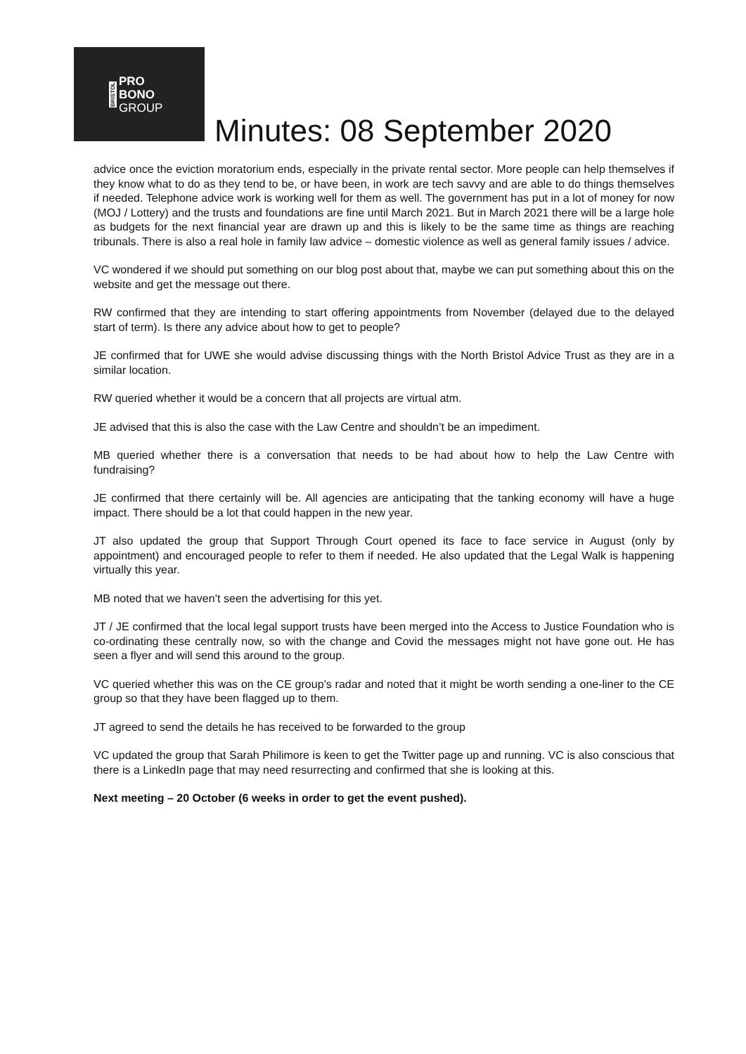BRISTOL
PRO
BONO
GROUP
Minutes: 08 September 2020
advice once the eviction moratorium ends, especially in the private rental sector. More people can help themselves if they know what to do as they tend to be, or have been, in work are tech savvy and are able to do things themselves if needed. Telephone advice work is working well for them as well. The government has put in a lot of money for now (MOJ / Lottery) and the trusts and foundations are fine until March 2021. But in March 2021 there will be a large hole as budgets for the next financial year are drawn up and this is likely to be the same time as things are reaching tribunals. There is also a real hole in family law advice – domestic violence as well as general family issues / advice.
VC wondered if we should put something on our blog post about that, maybe we can put something about this on the website and get the message out there.
RW confirmed that they are intending to start offering appointments from November (delayed due to the delayed start of term). Is there any advice about how to get to people?
JE confirmed that for UWE she would advise discussing things with the North Bristol Advice Trust as they are in a similar location.
RW queried whether it would be a concern that all projects are virtual atm.
JE advised that this is also the case with the Law Centre and shouldn’t be an impediment.
MB queried whether there is a conversation that needs to be had about how to help the Law Centre with fundraising?
JE confirmed that there certainly will be. All agencies are anticipating that the tanking economy will have a huge impact. There should be a lot that could happen in the new year.
JT also updated the group that Support Through Court opened its face to face service in August (only by appointment) and encouraged people to refer to them if needed. He also updated that the Legal Walk is happening virtually this year.
MB noted that we haven’t seen the advertising for this yet.
JT / JE confirmed that the local legal support trusts have been merged into the Access to Justice Foundation who is co-ordinating these centrally now, so with the change and Covid the messages might not have gone out. He has seen a flyer and will send this around to the group.
VC queried whether this was on the CE group’s radar and noted that it might be worth sending a one-liner to the CE group so that they have been flagged up to them.
JT agreed to send the details he has received to be forwarded to the group
VC updated the group that Sarah Philimore is keen to get the Twitter page up and running. VC is also conscious that there is a LinkedIn page that may need resurrecting and confirmed that she is looking at this.
Next meeting – 20 October (6 weeks in order to get the event pushed).